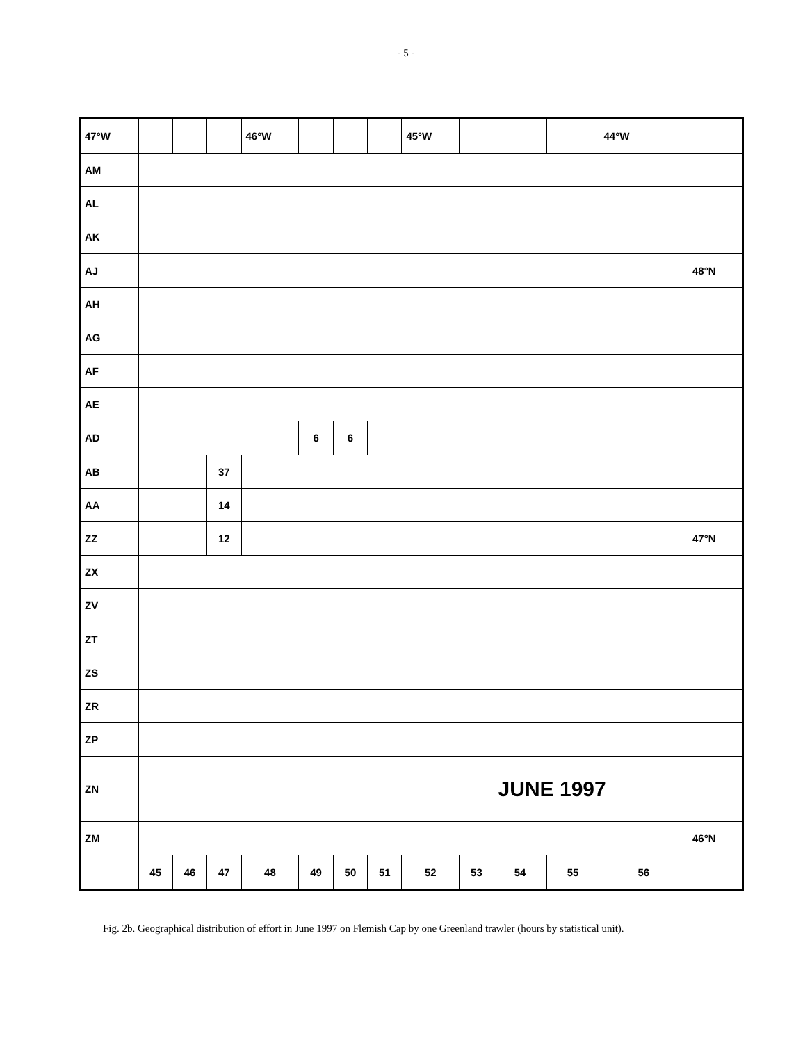- 5 -
| 47°W | | | | 46°W | | | | 45°W | | | | 44°W | |
| AM | | | | | | | | | | | | | |
| AL | | | | | | | | | | | | | |
| AK | | | | | | | | | | | | | |
| AJ | | | | | | | | | | | | | 48°N |
| AH | | | | | | | | | | | | | |
| AG | | | | | | | | | | | | | |
| AF | | | | | | | | | | | | | |
| AE | | | | | | | | | | | | | |
| AD | | | | | 6 | 6 | | | | | | | |
| AB | | | 37 | | | | | | | | | | |
| AA | | | 14 | | | | | | | | | | |
| ZZ | | | 12 | | | | | | | | | | 47°N |
| ZX | | | | | | | | | | | | | |
| ZV | | | | | | | | | | | | | |
| ZT | | | | | | | | | | | | | |
| ZS | | | | | | | | | | | | | |
| ZR | | | | | | | | | | | | | |
| ZP | | | | | | | | | | | | | |
| ZN | | | | | | | | | | JUNE 1997 | | | |
| ZM | | | | | | | | | | | | | 46°N |
| | 45 | 46 | 47 | 48 | 49 | 50 | 51 | 52 | 53 | 54 | 55 | 56 | |
Fig. 2b. Geographical distribution of effort in June 1997 on Flemish Cap by one Greenland trawler (hours by statistical unit).